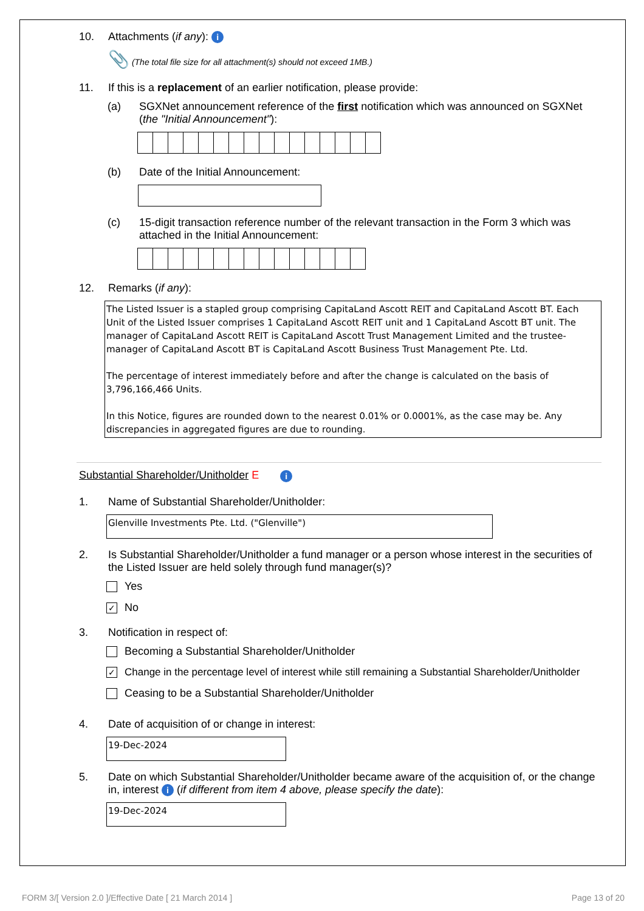10. Attachments (if any): i
📎 (The total file size for all attachment(s) should not exceed 1MB.)
11. If this is a replacement of an earlier notification, please provide:
(a) SGXNet announcement reference of the first notification which was announced on SGXNet (the "Initial Announcement"):
(b) Date of the Initial Announcement:
(c) 15-digit transaction reference number of the relevant transaction in the Form 3 which was attached in the Initial Announcement:
12. Remarks (if any):
The Listed Issuer is a stapled group comprising CapitaLand Ascott REIT and CapitaLand Ascott BT. Each Unit of the Listed Issuer comprises 1 CapitaLand Ascott REIT unit and 1 CapitaLand Ascott BT unit. The manager of CapitaLand Ascott REIT is CapitaLand Ascott Trust Management Limited and the trustee-manager of CapitaLand Ascott BT is CapitaLand Ascott Business Trust Management Pte. Ltd.
The percentage of interest immediately before and after the change is calculated on the basis of 3,796,166,466 Units.
In this Notice, figures are rounded down to the nearest 0.01% or 0.0001%, as the case may be. Any discrepancies in aggregated figures are due to rounding.
Substantial Shareholder/Unitholder E i
1. Name of Substantial Shareholder/Unitholder:
Glenville Investments Pte. Ltd. ("Glenville")
2. Is Substantial Shareholder/Unitholder a fund manager or a person whose interest in the securities of the Listed Issuer are held solely through fund manager(s)?
Yes
✓ No
3. Notification in respect of:
Becoming a Substantial Shareholder/Unitholder
✓ Change in the percentage level of interest while still remaining a Substantial Shareholder/Unitholder
Ceasing to be a Substantial Shareholder/Unitholder
4. Date of acquisition of or change in interest:
19-Dec-2024
5. Date on which Substantial Shareholder/Unitholder became aware of the acquisition of, or the change in, interest i (if different from item 4 above, please specify the date):
19-Dec-2024
FORM 3/[ Version 2.0 ]/Effective Date [ 21 March 2014 ] Page 13 of 20